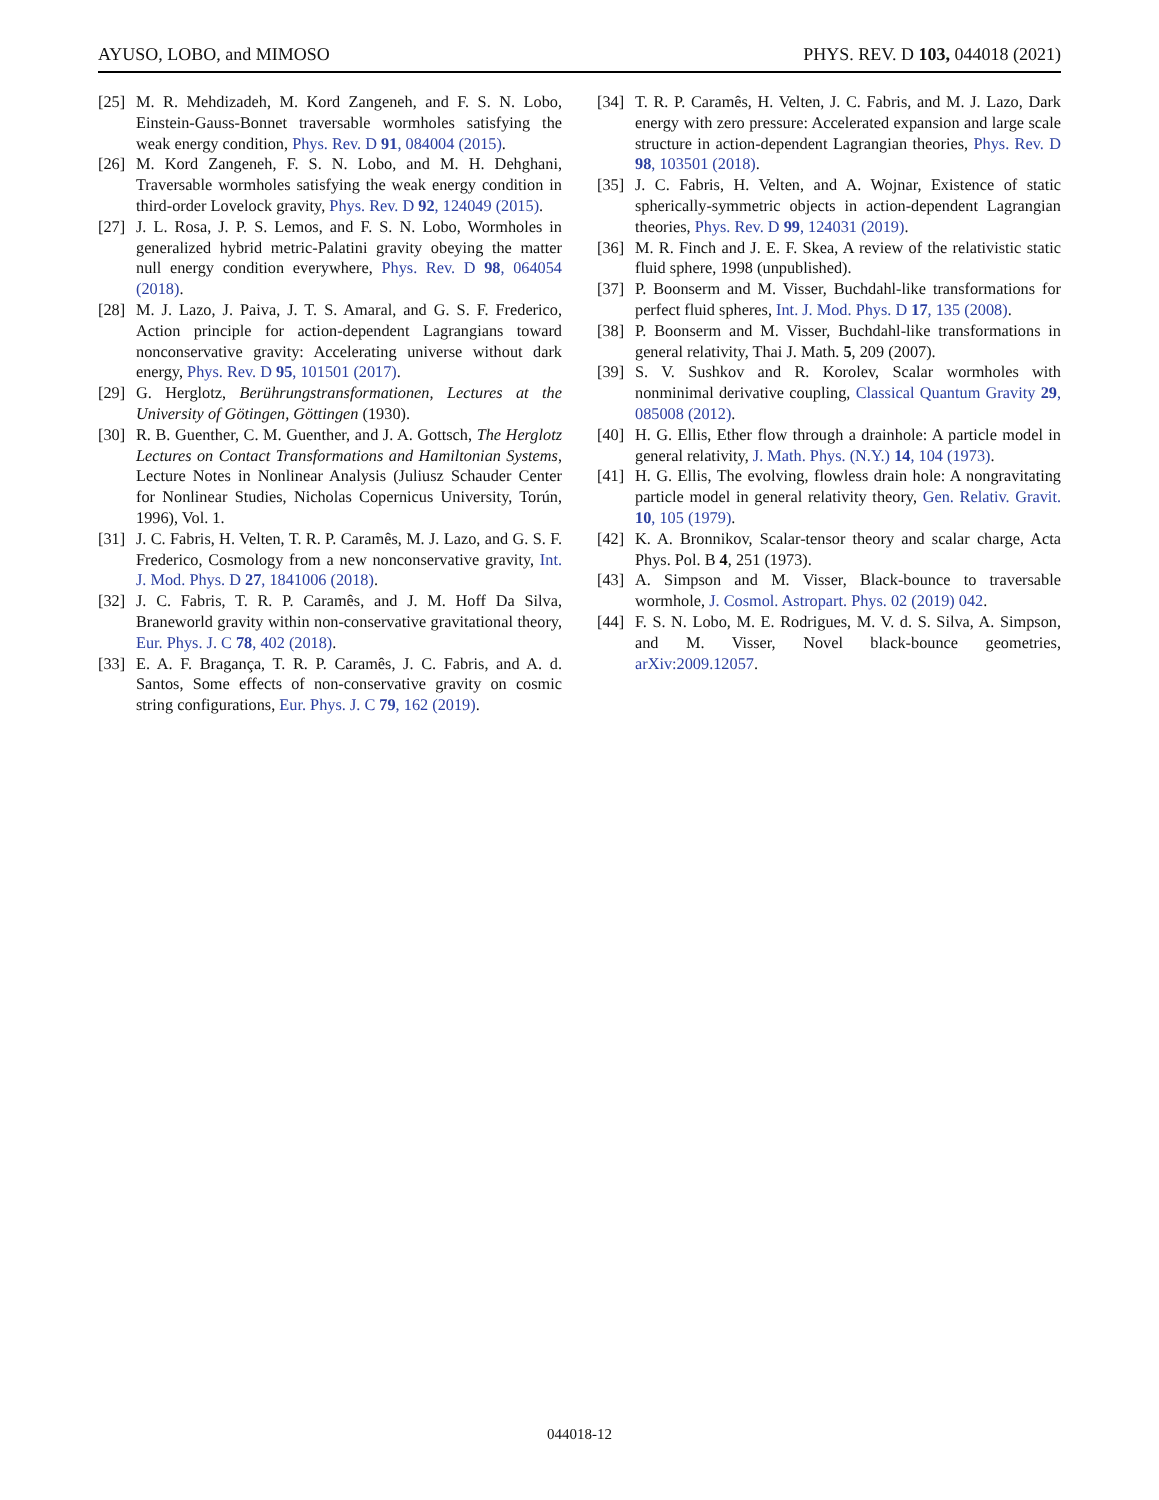AYUSO, LOBO, and MIMOSO PHYS. REV. D 103, 044018 (2021)
[25] M. R. Mehdizadeh, M. Kord Zangeneh, and F. S. N. Lobo, Einstein-Gauss-Bonnet traversable wormholes satisfying the weak energy condition, Phys. Rev. D 91, 084004 (2015).
[26] M. Kord Zangeneh, F. S. N. Lobo, and M. H. Dehghani, Traversable wormholes satisfying the weak energy condition in third-order Lovelock gravity, Phys. Rev. D 92, 124049 (2015).
[27] J. L. Rosa, J. P. S. Lemos, and F. S. N. Lobo, Wormholes in generalized hybrid metric-Palatini gravity obeying the matter null energy condition everywhere, Phys. Rev. D 98, 064054 (2018).
[28] M. J. Lazo, J. Paiva, J. T. S. Amaral, and G. S. F. Frederico, Action principle for action-dependent Lagrangians toward nonconservative gravity: Accelerating universe without dark energy, Phys. Rev. D 95, 101501 (2017).
[29] G. Herglotz, Berührungstransformationen, Lectures at the University of Götingen, Göttingen (1930).
[30] R. B. Guenther, C. M. Guenther, and J. A. Gottsch, The Herglotz Lectures on Contact Transformations and Hamiltonian Systems, Lecture Notes in Nonlinear Analysis (Juliusz Schauder Center for Nonlinear Studies, Nicholas Copernicus University, Torún, 1996), Vol. 1.
[31] J. C. Fabris, H. Velten, T. R. P. Caramês, M. J. Lazo, and G. S. F. Frederico, Cosmology from a new nonconservative gravity, Int. J. Mod. Phys. D 27, 1841006 (2018).
[32] J. C. Fabris, T. R. P. Caramês, and J. M. Hoff Da Silva, Braneworld gravity within non-conservative gravitational theory, Eur. Phys. J. C 78, 402 (2018).
[33] E. A. F. Bragança, T. R. P. Caramês, J. C. Fabris, and A. d. Santos, Some effects of non-conservative gravity on cosmic string configurations, Eur. Phys. J. C 79, 162 (2019).
[34] T. R. P. Caramês, H. Velten, J. C. Fabris, and M. J. Lazo, Dark energy with zero pressure: Accelerated expansion and large scale structure in action-dependent Lagrangian theories, Phys. Rev. D 98, 103501 (2018).
[35] J. C. Fabris, H. Velten, and A. Wojnar, Existence of static spherically-symmetric objects in action-dependent Lagrangian theories, Phys. Rev. D 99, 124031 (2019).
[36] M. R. Finch and J. E. F. Skea, A review of the relativistic static fluid sphere, 1998 (unpublished).
[37] P. Boonserm and M. Visser, Buchdahl-like transformations for perfect fluid spheres, Int. J. Mod. Phys. D 17, 135 (2008).
[38] P. Boonserm and M. Visser, Buchdahl-like transformations in general relativity, Thai J. Math. 5, 209 (2007).
[39] S. V. Sushkov and R. Korolev, Scalar wormholes with nonminimal derivative coupling, Classical Quantum Gravity 29, 085008 (2012).
[40] H. G. Ellis, Ether flow through a drainhole: A particle model in general relativity, J. Math. Phys. (N.Y.) 14, 104 (1973).
[41] H. G. Ellis, The evolving, flowless drain hole: A nongravitating particle model in general relativity theory, Gen. Relativ. Gravit. 10, 105 (1979).
[42] K. A. Bronnikov, Scalar-tensor theory and scalar charge, Acta Phys. Pol. B 4, 251 (1973).
[43] A. Simpson and M. Visser, Black-bounce to traversable wormhole, J. Cosmol. Astropart. Phys. 02 (2019) 042.
[44] F. S. N. Lobo, M. E. Rodrigues, M. V. d. S. Silva, A. Simpson, and M. Visser, Novel black-bounce geometries, arXiv:2009.12057.
044018-12